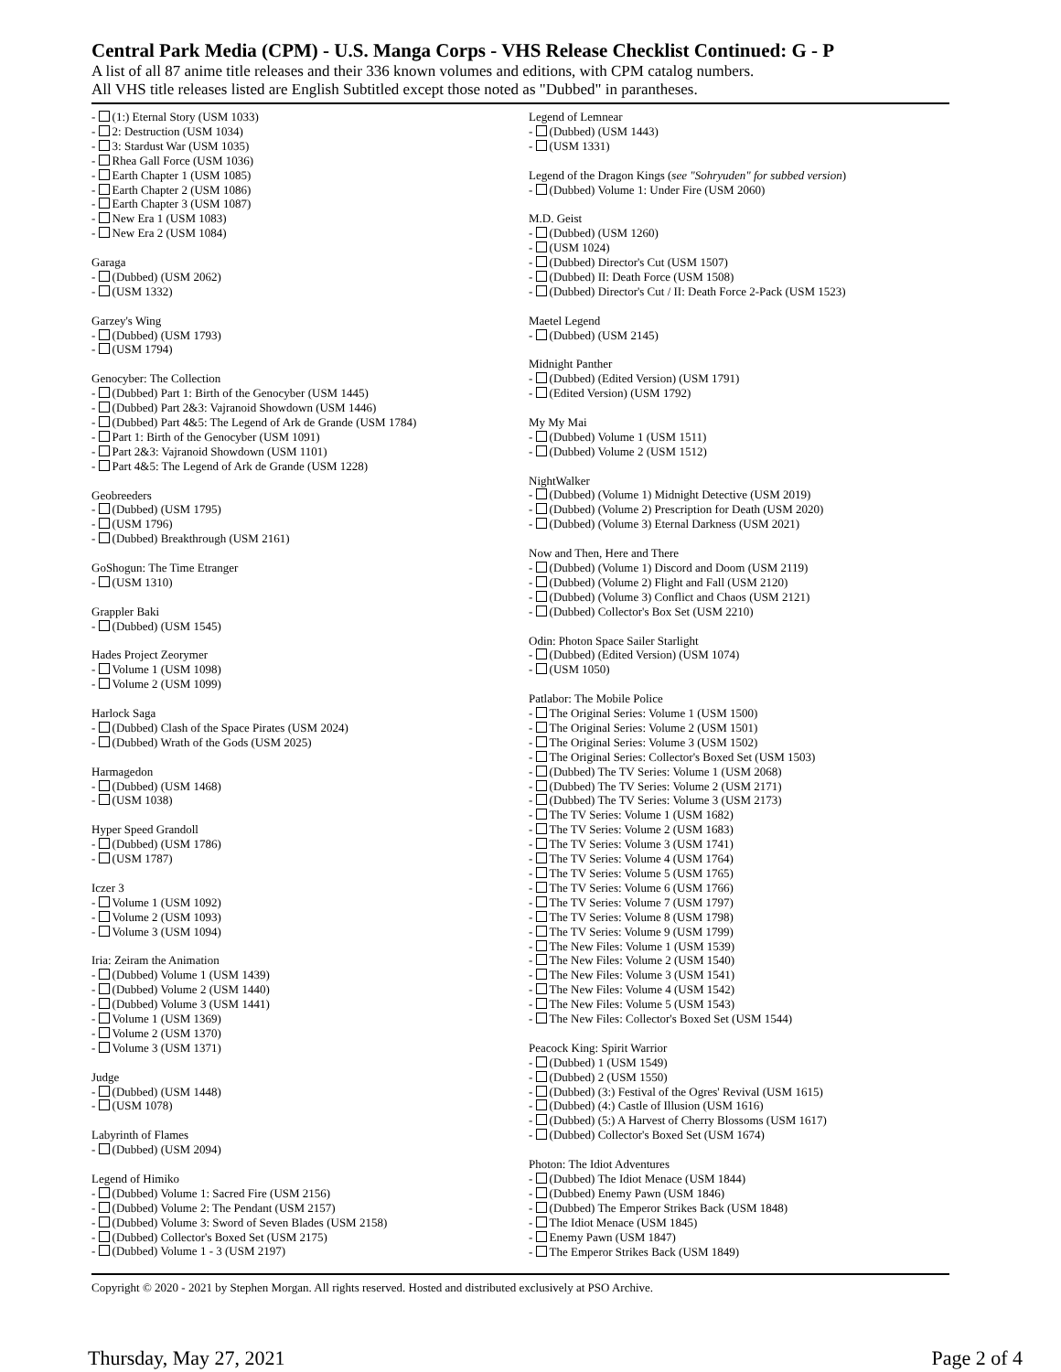Central Park Media (CPM) - U.S. Manga Corps - VHS Release Checklist Continued: G - P
A list of all 87 anime title releases and their 336 known volumes and editions, with CPM catalog numbers.
All VHS title releases listed are English Subtitled except those noted as "Dubbed" in parantheses.
- (1:) Eternal Story (USM 1033)
- 2: Destruction (USM 1034)
- 3: Stardust War (USM 1035)
- Rhea Gall Force (USM 1036)
- Earth Chapter 1 (USM 1085)
- Earth Chapter 2 (USM 1086)
- Earth Chapter 3 (USM 1087)
- New Era 1 (USM 1083)
- New Era 2 (USM 1084)
Garaga
- (Dubbed) (USM 2062)
- (USM 1332)
Garzey's Wing
- (Dubbed) (USM 1793)
- (USM 1794)
Genocyber: The Collection
- (Dubbed) Part 1: Birth of the Genocyber (USM 1445)
- (Dubbed) Part 2&3: Vajranoid Showdown (USM 1446)
- (Dubbed) Part 4&5: The Legend of Ark de Grande (USM 1784)
- Part 1: Birth of the Genocyber (USM 1091)
- Part 2&3: Vajranoid Showdown (USM 1101)
- Part 4&5: The Legend of Ark de Grande (USM 1228)
Geobreeders
- (Dubbed) (USM 1795)
- (USM 1796)
- (Dubbed) Breakthrough (USM 2161)
GoShogun: The Time Etranger
- (USM 1310)
Grappler Baki
- (Dubbed) (USM 1545)
Hades Project Zeorymer
- Volume 1 (USM 1098)
- Volume 2 (USM 1099)
Harlock Saga
- (Dubbed) Clash of the Space Pirates (USM 2024)
- (Dubbed) Wrath of the Gods (USM 2025)
Harmagedon
- (Dubbed) (USM 1468)
- (USM 1038)
Hyper Speed Grandoll
- (Dubbed) (USM 1786)
- (USM 1787)
Iczer 3
- Volume 1 (USM 1092)
- Volume 2 (USM 1093)
- Volume 3 (USM 1094)
Iria: Zeiram the Animation
- (Dubbed) Volume 1 (USM 1439)
- (Dubbed) Volume 2 (USM 1440)
- (Dubbed) Volume 3 (USM 1441)
- Volume 1 (USM 1369)
- Volume 2 (USM 1370)
- Volume 3 (USM 1371)
Judge
- (Dubbed) (USM 1448)
- (USM 1078)
Labyrinth of Flames
- (Dubbed) (USM 2094)
Legend of Himiko
- (Dubbed) Volume 1: Sacred Fire (USM 2156)
- (Dubbed) Volume 2: The Pendant (USM 2157)
- (Dubbed) Volume 3: Sword of Seven Blades (USM 2158)
- (Dubbed) Collector's Boxed Set (USM 2175)
- (Dubbed) Volume 1 - 3 (USM 2197)
Legend of Lemnear
- (Dubbed) (USM 1443)
- (USM 1331)
Legend of the Dragon Kings (see "Sohryuden" for subbed version)
- (Dubbed) Volume 1: Under Fire (USM 2060)
M.D. Geist
- (Dubbed) (USM 1260)
- (USM 1024)
- (Dubbed) Director's Cut (USM 1507)
- (Dubbed) II: Death Force (USM 1508)
- (Dubbed) Director's Cut / II: Death Force 2-Pack (USM 1523)
Maetel Legend
- (Dubbed) (USM 2145)
Midnight Panther
- (Dubbed) (Edited Version) (USM 1791)
- (Edited Version) (USM 1792)
My My Mai
- (Dubbed) Volume 1 (USM 1511)
- (Dubbed) Volume 2 (USM 1512)
NightWalker
- (Dubbed) (Volume 1) Midnight Detective (USM 2019)
- (Dubbed) (Volume 2) Prescription for Death (USM 2020)
- (Dubbed) (Volume 3) Eternal Darkness (USM 2021)
Now and Then, Here and There
- (Dubbed) (Volume 1) Discord and Doom (USM 2119)
- (Dubbed) (Volume 2) Flight and Fall (USM 2120)
- (Dubbed) (Volume 3) Conflict and Chaos (USM 2121)
- (Dubbed) Collector's Box Set (USM 2210)
Odin: Photon Space Sailer Starlight
- (Dubbed) (Edited Version) (USM 1074)
- (USM 1050)
Patlabor: The Mobile Police
- The Original Series: Volume 1 (USM 1500)
- The Original Series: Volume 2 (USM 1501)
- The Original Series: Volume 3 (USM 1502)
- The Original Series: Collector's Boxed Set (USM 1503)
- (Dubbed) The TV Series: Volume 1 (USM 2068)
- (Dubbed) The TV Series: Volume 2 (USM 2171)
- (Dubbed) The TV Series: Volume 3 (USM 2173)
- The TV Series: Volume 1 (USM 1682)
- The TV Series: Volume 2 (USM 1683)
- The TV Series: Volume 3 (USM 1741)
- The TV Series: Volume 4 (USM 1764)
- The TV Series: Volume 5 (USM 1765)
- The TV Series: Volume 6 (USM 1766)
- The TV Series: Volume 7 (USM 1797)
- The TV Series: Volume 8 (USM 1798)
- The TV Series: Volume 9 (USM 1799)
- The New Files: Volume 1 (USM 1539)
- The New Files: Volume 2 (USM 1540)
- The New Files: Volume 3 (USM 1541)
- The New Files: Volume 4 (USM 1542)
- The New Files: Volume 5 (USM 1543)
- The New Files: Collector's Boxed Set (USM 1544)
Peacock King: Spirit Warrior
- (Dubbed) 1 (USM 1549)
- (Dubbed) 2 (USM 1550)
- (Dubbed) (3:) Festival of the Ogres' Revival (USM 1615)
- (Dubbed) (4:) Castle of Illusion (USM 1616)
- (Dubbed) (5:) A Harvest of Cherry Blossoms (USM 1617)
- (Dubbed) Collector's Boxed Set (USM 1674)
Photon: The Idiot Adventures
- (Dubbed) The Idiot Menace (USM 1844)
- (Dubbed) Enemy Pawn (USM 1846)
- (Dubbed) The Emperor Strikes Back (USM 1848)
- The Idiot Menace (USM 1845)
- Enemy Pawn (USM 1847)
- The Emperor Strikes Back (USM 1849)
Copyright © 2020 - 2021 by Stephen Morgan. All rights reserved. Hosted and distributed exclusively at PSO Archive.
Thursday, May 27, 2021 Page 2 of 4